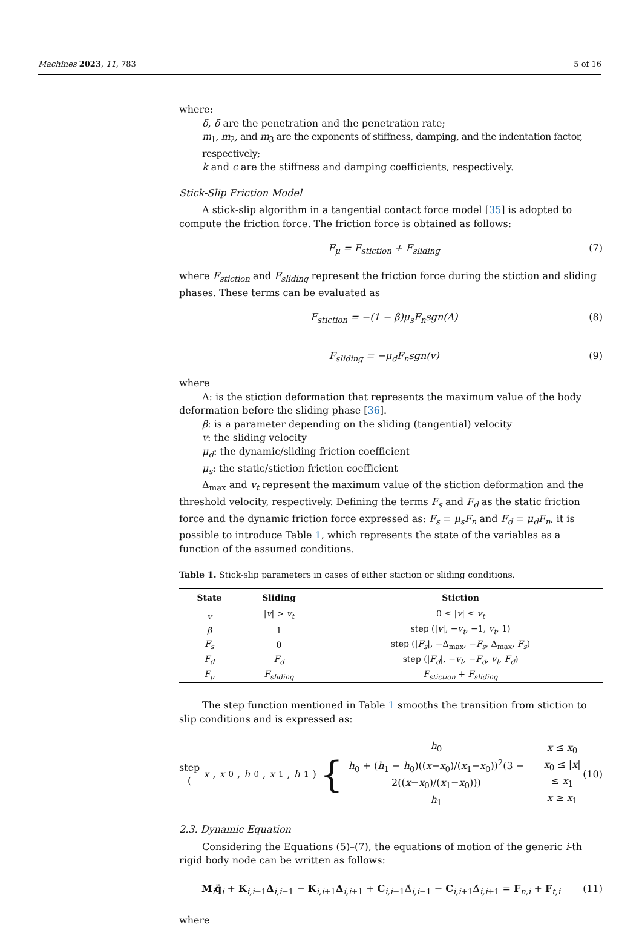Machines 2023, 11, 783 5 of 16
where:
δ, δ̇ are the penetration and the penetration rate;
m<sub>1</sub>, m<sub>2</sub>, and m<sub>3</sub> are the exponents of stiffness, damping, and the indentation factor, respectively;
k and c are the stiffness and damping coefficients, respectively.
Stick-Slip Friction Model
A stick-slip algorithm in a tangential contact force model [35] is adopted to compute the friction force. The friction force is obtained as follows:
F<sub>μ</sub> = F<sub>stiction</sub> + F<sub>sliding</sub> (7)
where F<sub>stiction</sub> and F<sub>sliding</sub> represent the friction force during the stiction and sliding phases. These terms can be evaluated as
F<sub>stiction</sub> = −(1 − β)μ<sub>s</sub>F<sub>n</sub>sgn(Δ) (8)
F<sub>sliding</sub> = −μ<sub>d</sub>F<sub>n</sub>sgn(v) (9)
where
Δ: is the stiction deformation that represents the maximum value of the body deformation before the sliding phase [36].
β: is a parameter depending on the sliding (tangential) velocity
v: the sliding velocity
μ<sub>d</sub>: the dynamic/sliding friction coefficient
μ<sub>s</sub>: the static/stiction friction coefficient
Δ<sub>max</sub> and v<sub>t</sub> represent the maximum value of the stiction deformation and the threshold velocity, respectively. Defining the terms F<sub>s</sub> and F<sub>d</sub> as the static friction force and the dynamic friction force expressed as: F<sub>s</sub> = μ<sub>s</sub>F<sub>n</sub> and F<sub>d</sub> = μ<sub>d</sub>F<sub>n</sub>, it is possible to introduce Table 1, which represents the state of the variables as a function of the assumed conditions.
Table 1. Stick-slip parameters in cases of either stiction or sliding conditions.
| State | Sliding | Stiction |
| --- | --- | --- |
| v | / v / > v<sub>t</sub> | 0 ≤ / v / ≤ v<sub>t</sub> |
| β | 1 | step (/ v /, − v<sub>t</sub> , −1, v<sub>t</sub> , 1) |
| F<sub>s</sub> | 0 | step (/ F<sub>s</sub> /, −Δ<sub>max</sub>, − F<sub>s</sub> , Δ<sub>max</sub>, F<sub>s</sub> ) |
| F<sub>d</sub> | F<sub>d</sub> | step (/ F<sub>d</sub> /, − v<sub>t</sub> , − F<sub>d</sub> , v<sub>t</sub> , F<sub>d</sub> ) |
| F<sub>μ</sub> | F<sub>sliding</sub> | F<sub>stiction</sub> + F<sub>sliding</sub> |
The step function mentioned in Table 1 smooths the transition from stiction to slip conditions and is expressed as:
step (x, x<sub>0</sub>, h<sub>0</sub>, x<sub>1</sub>, h<sub>1</sub>) { h<sub>0</sub>
h<sub>0</sub> + (h<sub>1</sub> − h<sub>0</sub>)((x−x<sub>0</sub>)/(x<sub>1</sub>−x<sub>0</sub>))<sup>2</sup>(3 − 2((x−x<sub>0</sub>)/(x<sub>1</sub>−x<sub>0</sub>)))
h<sub>1</sub> x ≤ x<sub>0</sub>
x<sub>0</sub> ≤ |x| ≤ x<sub>1</sub>
x ≥ x<sub>1</sub> (10)
2.3. Dynamic Equation
Considering the Equations (5)–(7), the equations of motion of the generic i-th rigid body node can be written as follows:
M<sub>i</sub>q̈<sub>i</sub> + K<sub>i,i−1</sub>Δ<sub>i,i−1</sub> − K<sub>i,i+1</sub>Δ<sub>i,i+1</sub> + C<sub>i,i−1</sub>Δ̇<sub>i,i−1</sub> − C<sub>i,i+1</sub>Δ̇<sub>i,i+1</sub> = F<sub>n,i</sub> + F<sub>t,i</sub> (11)
where